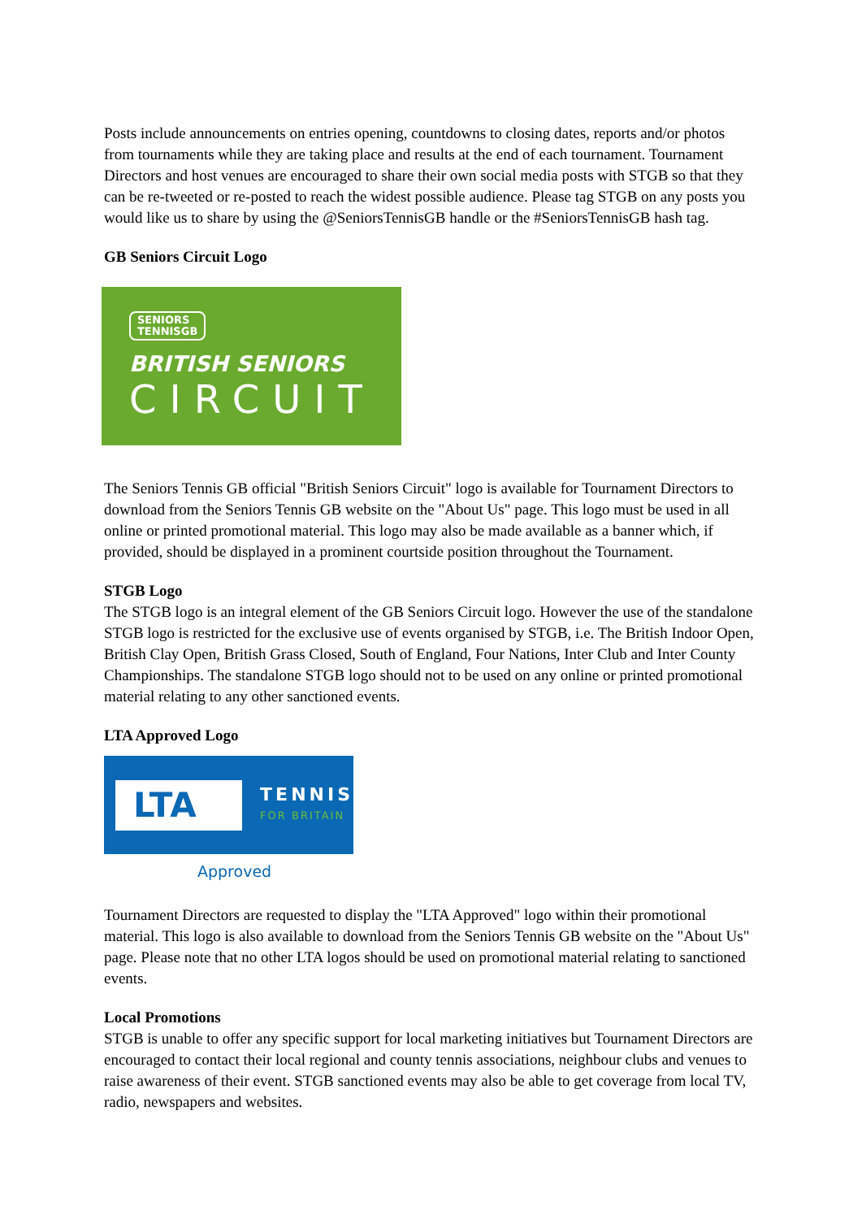Posts include announcements on entries opening, countdowns to closing dates, reports and/or photos from tournaments while they are taking place and results at the end of each tournament. Tournament Directors and host venues are encouraged to share their own social media posts with STGB so that they can be re-tweeted or re-posted to reach the widest possible audience. Please tag STGB on any posts you would like us to share by using the @SeniorsTennisGB handle or the #SeniorsTennisGB hash tag.
GB Seniors Circuit Logo
SENIORS
TENNISGB
BRITISH SENIORS
CIRCUIT
The Seniors Tennis GB official "British Seniors Circuit" logo is available for Tournament Directors to download from the Seniors Tennis GB website on the "About Us" page. This logo must be used in all online or printed promotional material. This logo may also be made available as a banner which, if provided, should be displayed in a prominent courtside position throughout the Tournament.
STGB Logo
The STGB logo is an integral element of the GB Seniors Circuit logo. However the use of the standalone STGB logo is restricted for the exclusive use of events organised by STGB, i.e. The British Indoor Open, British Clay Open, British Grass Closed, South of England, Four Nations, Inter Club and Inter County Championships. The standalone STGB logo should not to be used on any online or printed promotional material relating to any other sanctioned events.
LTA Approved Logo
LTA
TENNIS
FOR BRITAIN
Approved
Tournament Directors are requested to display the "LTA Approved" logo within their promotional material. This logo is also available to download from the Seniors Tennis GB website on the "About Us" page. Please note that no other LTA logos should be used on promotional material relating to sanctioned events.
Local Promotions
STGB is unable to offer any specific support for local marketing initiatives but Tournament Directors are encouraged to contact their local regional and county tennis associations, neighbour clubs and venues to raise awareness of their event. STGB sanctioned events may also be able to get coverage from local TV, radio, newspapers and websites.